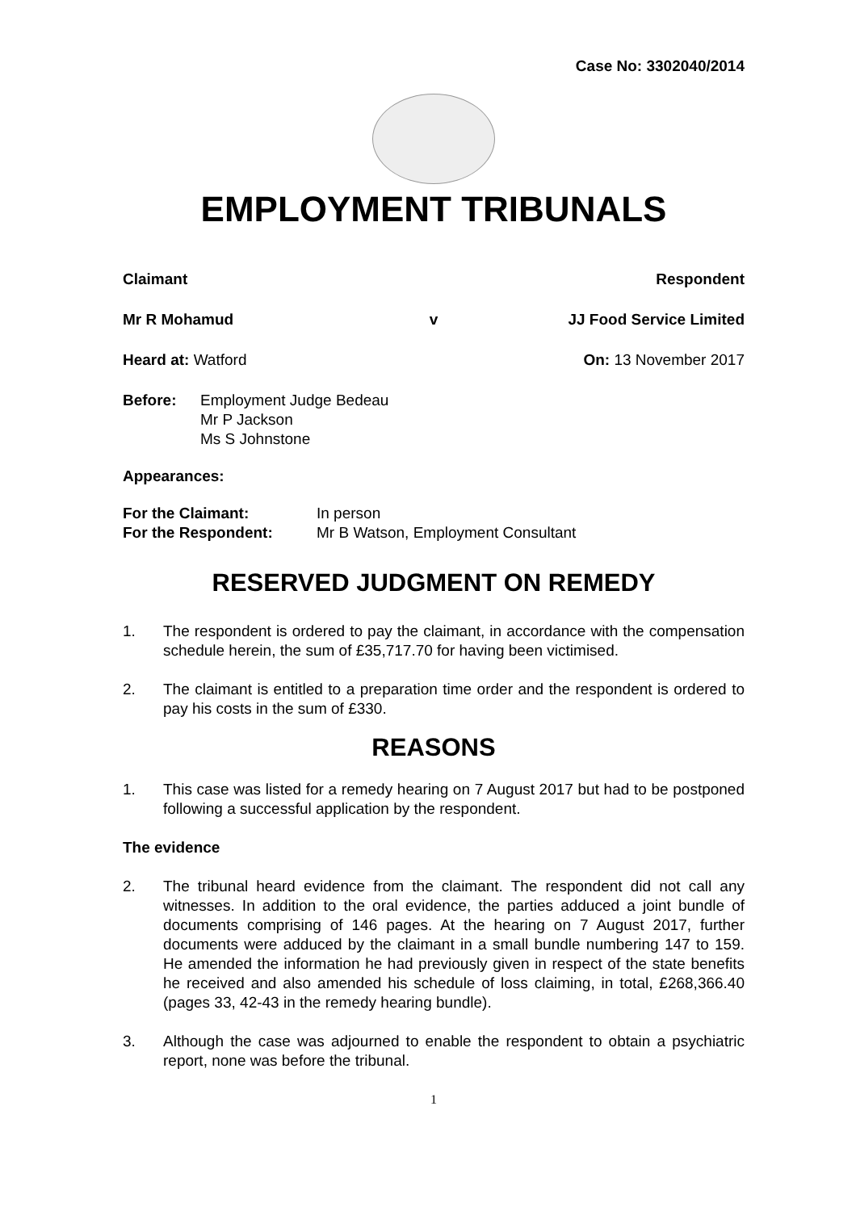Case No: 3302040/2014
EMPLOYMENT TRIBUNALS
Claimant Respondent
Mr R Mohamud v JJ Food Service Limited
Heard at: Watford On: 13 November 2017
Before: Employment Judge Bedeau
Mr P Jackson
Ms S Johnstone
Appearances:
For the Claimant: In person
For the Respondent: Mr B Watson, Employment Consultant
RESERVED JUDGMENT ON REMEDY
1. The respondent is ordered to pay the claimant, in accordance with the compensation schedule herein, the sum of £35,717.70 for having been victimised.
2. The claimant is entitled to a preparation time order and the respondent is ordered to pay his costs in the sum of £330.
REASONS
1. This case was listed for a remedy hearing on 7 August 2017 but had to be postponed following a successful application by the respondent.
The evidence
2. The tribunal heard evidence from the claimant. The respondent did not call any witnesses. In addition to the oral evidence, the parties adduced a joint bundle of documents comprising of 146 pages. At the hearing on 7 August 2017, further documents were adduced by the claimant in a small bundle numbering 147 to 159. He amended the information he had previously given in respect of the state benefits he received and also amended his schedule of loss claiming, in total, £268,366.40 (pages 33, 42-43 in the remedy hearing bundle).
3. Although the case was adjourned to enable the respondent to obtain a psychiatric report, none was before the tribunal.
1